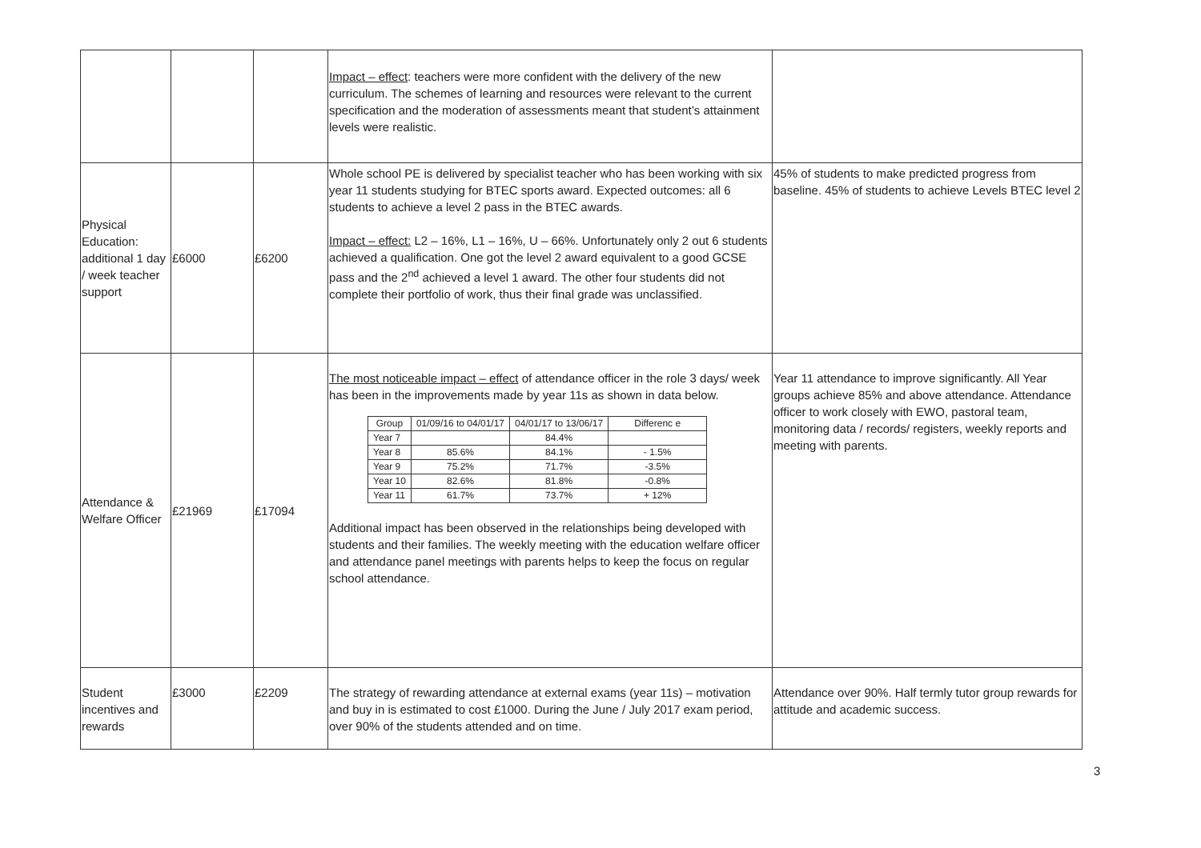| | | | Impact – effect : teachers were more confident with the delivery of the new curriculum. The schemes of learning and resources were relevant to the current specification and the moderation of assessments meant that student’s attainment levels were realistic. | |
| Physical Education: additional 1 day / week teacher support | £6000 | £6200 | Whole school PE is delivered by specialist teacher who has been working with six year 11 students studying for BTEC sports award. Expected outcomes: all 6 students to achieve a level 2 pass in the BTEC awards. Impact – effect: L2 – 16%, L1 – 16%, U – 66%. Unfortunately only 2 out 6 students achieved a qualification. One got the level 2 award equivalent to a good GCSE pass and the 2<sup>nd</sup> achieved a level 1 award. The other four students did not complete their portfolio of work, thus their final grade was unclassified. | 45% of students to make predicted progress from baseline. 45% of students to achieve Levels BTEC level 2 |
| Attendance & Welfare Officer | £21969 | £17094 | The most noticeable impact – effect of attendance officer in the role 3 days/ week has been in the improvements made by year 11s as shown in data below. / Group / 01/09/16 to 04/01/17 / 04/01/17 to 13/06/17 / Differenc e / / --- / --- / --- / --- / / Year 7 / / 84.4% / / / Year 8 / 85.6% / 84.1% / - 1.5% / / Year 9 / 75.2% / 71.7% / -3.5% / / Year 10 / 82.6% / 81.8% / -0.8% / / Year 11 / 61.7% / 73.7% / + 12% / Additional impact has been observed in the relationships being developed with students and their families. The weekly meeting with the education welfare officer and attendance panel meetings with parents helps to keep the focus on regular school attendance. | Year 11 attendance to improve significantly. All Year groups achieve 85% and above attendance. Attendance officer to work closely with EWO, pastoral team, monitoring data / records/ registers, weekly reports and meeting with parents. |
| Student incentives and rewards | £3000 | £2209 | The strategy of rewarding attendance at external exams (year 11s) – motivation and buy in is estimated to cost £1000. During the June / July 2017 exam period, over 90% of the students attended and on time. | Attendance over 90%. Half termly tutor group rewards for attitude and academic success. |
3